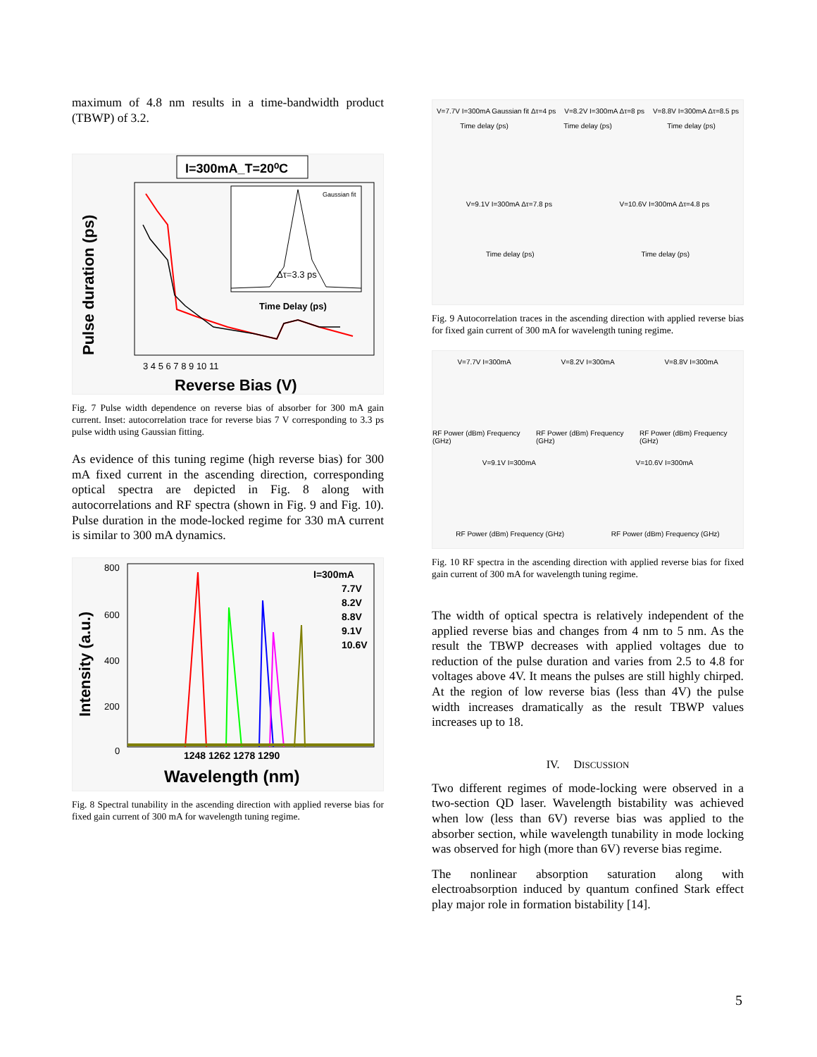maximum of 4.8 nm results in a time-bandwidth product (TBWP) of 3.2.
I=300mA_T=20⁰C
Pulse duration (ps)
Δτ=3.3 ps
Gaussian fit
Time Delay (ps)
3 4 5 6 7 8 9 10 11
Reverse Bias (V)
Fig. 7 Pulse width dependence on reverse bias of absorber for 300 mA gain current. Inset: autocorrelation trace for reverse bias 7 V corresponding to 3.3 ps pulse width using Gaussian fitting.
As evidence of this tuning regime (high reverse bias) for 300 mA fixed current in the ascending direction, corresponding optical spectra are depicted in Fig. 8 along with autocorrelations and RF spectra (shown in Fig. 9 and Fig. 10). Pulse duration in the mode-locked regime for 330 mA current is similar to 300 mA dynamics.
Intensity (a.u.)
800
600
400
200
0
I=300mA
7.7V
8.2V
8.8V
9.1V
10.6V
1248 1262 1278 1290
Wavelength (nm)
Fig. 8 Spectral tunability in the ascending direction with applied reverse bias for fixed gain current of 300 mA for wavelength tuning regime.
V=7.7V I=300mA Gaussian fit Δτ=4 ps
V=8.2V I=300mA Δτ=8 ps V=8.8V I=300mA Δτ=8.5 ps
Time delay (ps) Time delay (ps) Time delay (ps)
V=9.1V I=300mA Δτ=7.8 ps V=10.6V I=300mA Δτ=4.8 ps
Time delay (ps) Time delay (ps)
Fig. 9 Autocorrelation traces in the ascending direction with applied reverse bias for fixed gain current of 300 mA for wavelength tuning regime.
V=7.7V I=300mA V=8.2V I=300mA V=8.8V I=300mA
RF Power (dBm) Frequency (GHz) RF Power (dBm) Frequency (GHz) RF Power (dBm) Frequency (GHz)
V=9.1V I=300mA V=10.6V I=300mA
RF Power (dBm) Frequency (GHz) RF Power (dBm) Frequency (GHz)
Fig. 10 RF spectra in the ascending direction with applied reverse bias for fixed gain current of 300 mA for wavelength tuning regime.
The width of optical spectra is relatively independent of the applied reverse bias and changes from 4 nm to 5 nm. As the result the TBWP decreases with applied voltages due to reduction of the pulse duration and varies from 2.5 to 4.8 for voltages above 4V. It means the pulses are still highly chirped. At the region of low reverse bias (less than 4V) the pulse width increases dramatically as the result TBWP values increases up to 18.
IV. DISCUSSION
Two different regimes of mode-locking were observed in a two-section QD laser. Wavelength bistability was achieved when low (less than 6V) reverse bias was applied to the absorber section, while wavelength tunability in mode locking was observed for high (more than 6V) reverse bias regime.
The nonlinear absorption saturation along with electroabsorption induced by quantum confined Stark effect play major role in formation bistability [14].
5